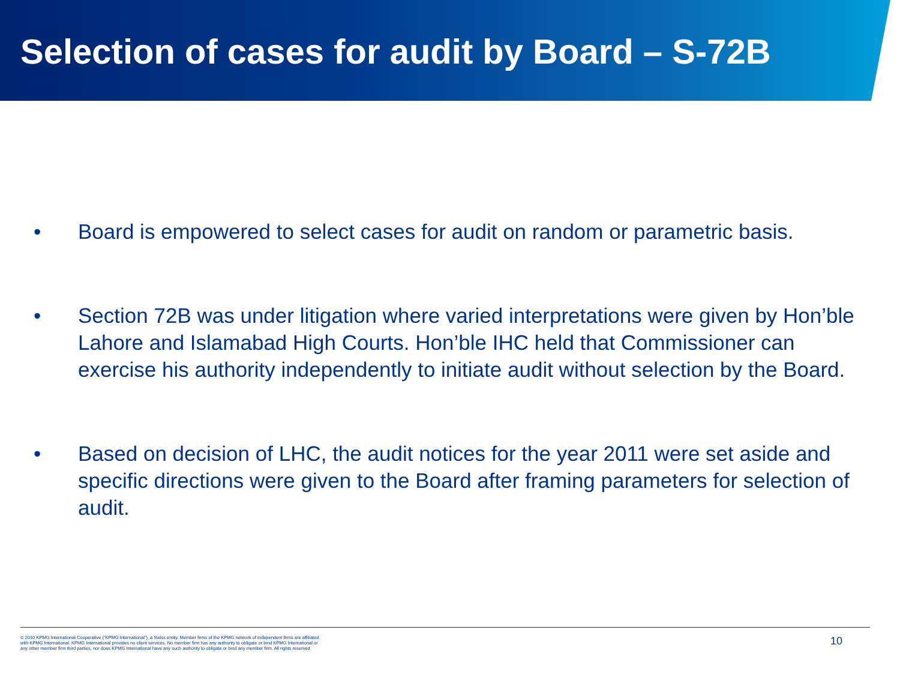Selection of cases for audit by Board – S-72B
• Board is empowered to select cases for audit on random or parametric basis.
• Section 72B was under litigation where varied interpretations were given by Hon’ble Lahore and Islamabad High Courts. Hon’ble IHC held that Commissioner can exercise his authority independently to initiate audit without selection by the Board.
• Based on decision of LHC, the audit notices for the year 2011 were set aside and specific directions were given to the Board after framing parameters for selection of audit.
© 2010 KPMG International Cooperative (“KPMG International”), a Swiss entity. Member firms of the KPMG network of independent firms are affiliated with KPMG International. KPMG International provides no client services. No member firm has any authority to obligate or bind KPMG International or any other member firm third parties, nor does KPMG International have any such authority to obligate or bind any member firm. All rights reserved.
10